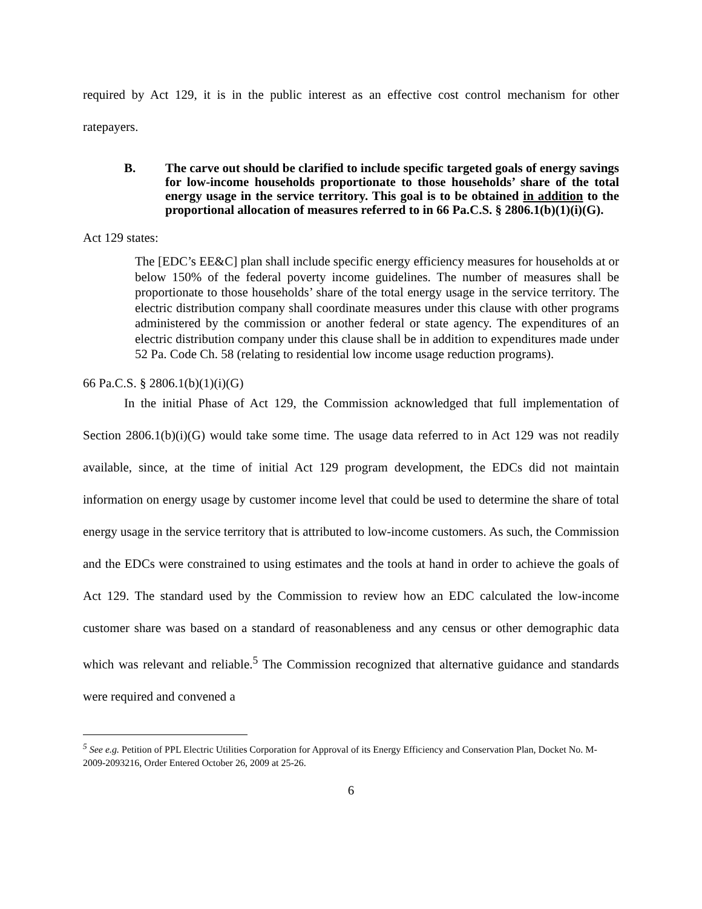required by Act 129, it is in the public interest as an effective cost control mechanism for other ratepayers.
B. The carve out should be clarified to include specific targeted goals of energy savings for low-income households proportionate to those households’ share of the total energy usage in the service territory. This goal is to be obtained in addition to the proportional allocation of measures referred to in 66 Pa.C.S. § 2806.1(b)(1)(i)(G).
Act 129 states:
The [EDC’s EE&C] plan shall include specific energy efficiency measures for households at or below 150% of the federal poverty income guidelines. The number of measures shall be proportionate to those households’ share of the total energy usage in the service territory. The electric distribution company shall coordinate measures under this clause with other programs administered by the commission or another federal or state agency. The expenditures of an electric distribution company under this clause shall be in addition to expenditures made under 52 Pa. Code Ch. 58 (relating to residential low income usage reduction programs).
66 Pa.C.S. § 2806.1(b)(1)(i)(G)
In the initial Phase of Act 129, the Commission acknowledged that full implementation of Section 2806.1(b)(i)(G) would take some time. The usage data referred to in Act 129 was not readily available, since, at the time of initial Act 129 program development, the EDCs did not maintain information on energy usage by customer income level that could be used to determine the share of total energy usage in the service territory that is attributed to low-income customers. As such, the Commission and the EDCs were constrained to using estimates and the tools at hand in order to achieve the goals of Act 129. The standard used by the Commission to review how an EDC calculated the low-income customer share was based on a standard of reasonableness and any census or other demographic data which was relevant and reliable.<sup>5</sup> The Commission recognized that alternative guidance and standards were required and convened a
<sup>5</sup> See e.g. Petition of PPL Electric Utilities Corporation for Approval of its Energy Efficiency and Conservation Plan, Docket No. M-2009-2093216, Order Entered October 26, 2009 at 25-26.
6